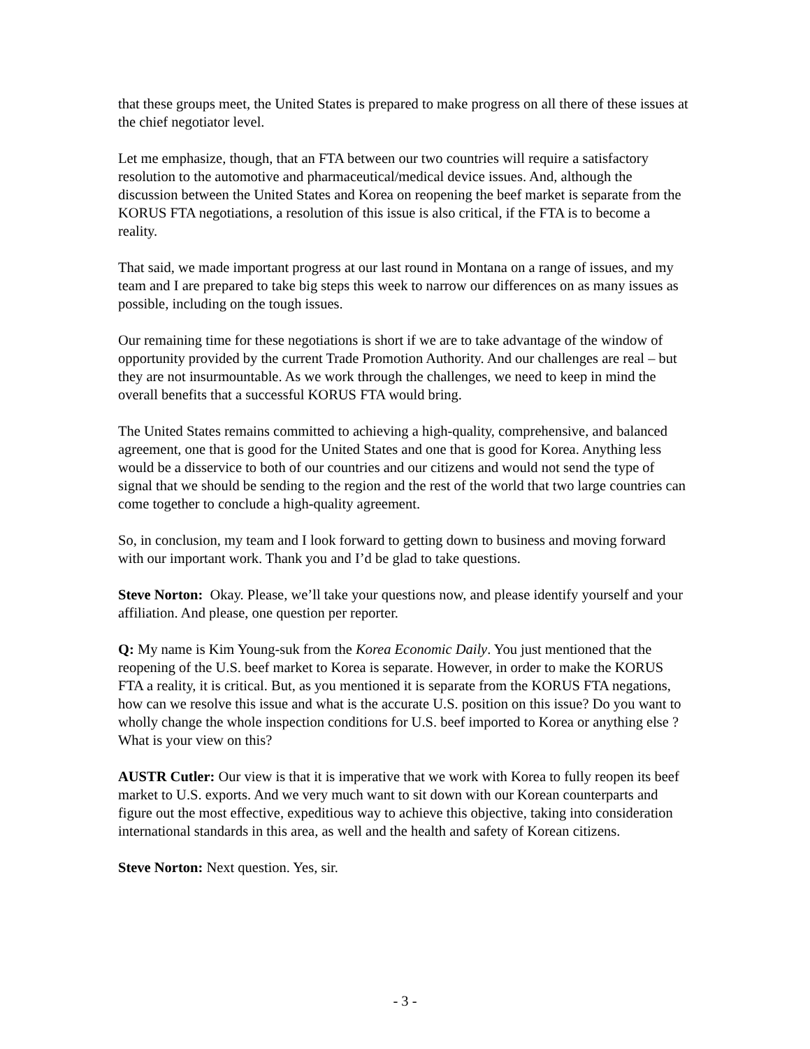that these groups meet, the United States is prepared to make progress on all there of these issues at the chief negotiator level.
Let me emphasize, though, that an FTA between our two countries will require a satisfactory resolution to the automotive and pharmaceutical/medical device issues. And, although the discussion between the United States and Korea on reopening the beef market is separate from the KORUS FTA negotiations, a resolution of this issue is also critical, if the FTA is to become a reality.
That said, we made important progress at our last round in Montana on a range of issues, and my team and I are prepared to take big steps this week to narrow our differences on as many issues as possible, including on the tough issues.
Our remaining time for these negotiations is short if we are to take advantage of the window of opportunity provided by the current Trade Promotion Authority. And our challenges are real – but they are not insurmountable. As we work through the challenges, we need to keep in mind the overall benefits that a successful KORUS FTA would bring.
The United States remains committed to achieving a high-quality, comprehensive, and balanced agreement, one that is good for the United States and one that is good for Korea. Anything less would be a disservice to both of our countries and our citizens and would not send the type of signal that we should be sending to the region and the rest of the world that two large countries can come together to conclude a high-quality agreement.
So, in conclusion, my team and I look forward to getting down to business and moving forward with our important work. Thank you and I’d be glad to take questions.
Steve Norton: Okay. Please, we’ll take your questions now, and please identify yourself and your affiliation. And please, one question per reporter.
Q: My name is Kim Young-suk from the Korea Economic Daily. You just mentioned that the reopening of the U.S. beef market to Korea is separate. However, in order to make the KORUS FTA a reality, it is critical. But, as you mentioned it is separate from the KORUS FTA negations, how can we resolve this issue and what is the accurate U.S. position on this issue? Do you want to wholly change the whole inspection conditions for U.S. beef imported to Korea or anything else ? What is your view on this?
AUSTR Cutler: Our view is that it is imperative that we work with Korea to fully reopen its beef market to U.S. exports. And we very much want to sit down with our Korean counterparts and figure out the most effective, expeditious way to achieve this objective, taking into consideration international standards in this area, as well and the health and safety of Korean citizens.
Steve Norton: Next question. Yes, sir.
- 3 -